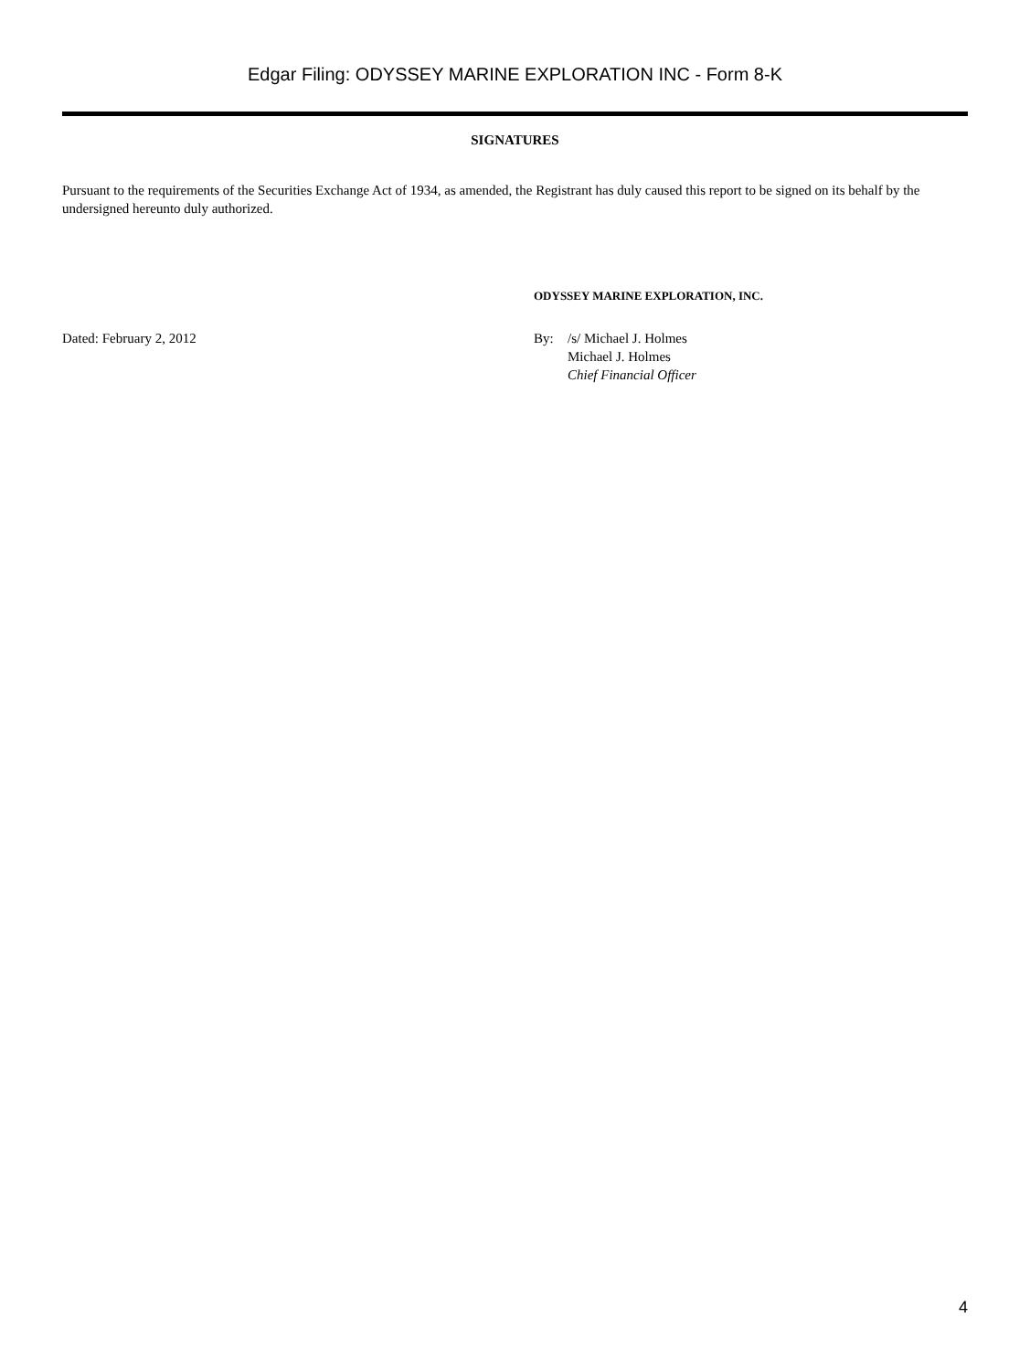Edgar Filing: ODYSSEY MARINE EXPLORATION INC - Form 8-K
SIGNATURES
Pursuant to the requirements of the Securities Exchange Act of 1934, as amended, the Registrant has duly caused this report to be signed on its behalf by the undersigned hereunto duly authorized.
ODYSSEY MARINE EXPLORATION, INC.
Dated: February 2, 2012 By: /s/ Michael J. Holmes
Michael J. Holmes
Chief Financial Officer
4